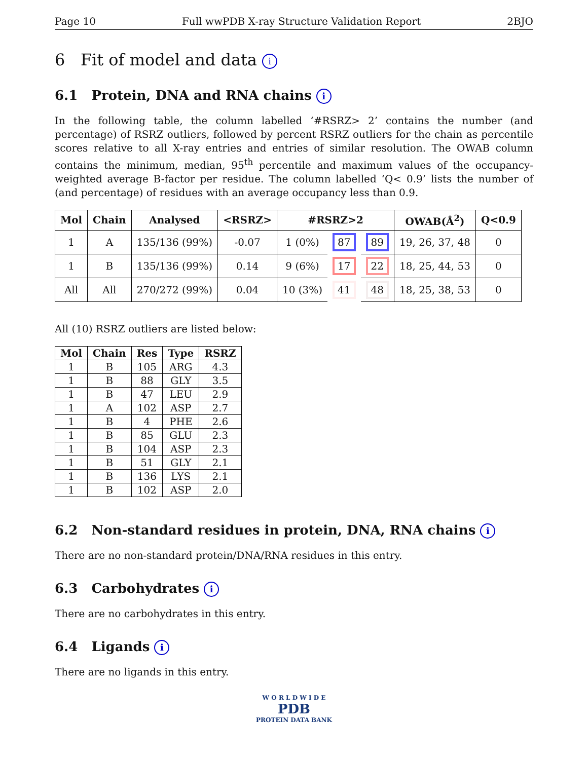Page 10 Full wwPDB X-ray Structure Validation Report 2BJO
6 Fit of model and data i
6.1 Protein, DNA and RNA chains i
In the following table, the column labelled ‘#RSRZ> 2’ contains the number (and percentage) of RSRZ outliers, followed by percent RSRZ outliers for the chain as percentile scores relative to all X-ray entries and entries of similar resolution. The OWAB column contains the minimum, median, 95<sup>th</sup> percentile and maximum values of the occupancy-weighted average B-factor per residue. The column labelled ‘Q< 0.9’ lists the number of (and percentage) of residues with an average occupancy less than 0.9.
| Mol | Chain | Analysed | <RSRZ> | #RSRZ>2 | | | OWAB(Å<sup>2</sup>) | Q<0.9 |
| --- | --- | --- | --- | --- | --- | --- | --- | --- |
| 1 | A | 135/136 (99%) | -0.07 | 1 (0%) | 87 | 89 | 19, 26, 37, 48 | 0 |
| 1 | B | 135/136 (99%) | 0.14 | 9 (6%) | 17 | 22 | 18, 25, 44, 53 | 0 |
| All | All | 270/272 (99%) | 0.04 | 10 (3%) | 41 | 48 | 18, 25, 38, 53 | 0 |
All (10) RSRZ outliers are listed below:
| Mol | Chain | Res | Type | RSRZ |
| --- | --- | --- | --- | --- |
| 1 | B | 105 | ARG | 4.3 |
| 1 | B | 88 | GLY | 3.5 |
| 1 | B | 47 | LEU | 2.9 |
| 1 | A | 102 | ASP | 2.7 |
| 1 | B | 4 | PHE | 2.6 |
| 1 | B | 85 | GLU | 2.3 |
| 1 | B | 104 | ASP | 2.3 |
| 1 | B | 51 | GLY | 2.1 |
| 1 | B | 136 | LYS | 2.1 |
| 1 | B | 102 | ASP | 2.0 |
6.2 Non-standard residues in protein, DNA, RNA chains i
There are no non-standard protein/DNA/RNA residues in this entry.
6.3 Carbohydrates i
There are no carbohydrates in this entry.
6.4 Ligands i
There are no ligands in this entry.
W O R L D W I D E
PDB
PROTEIN DATA BANK